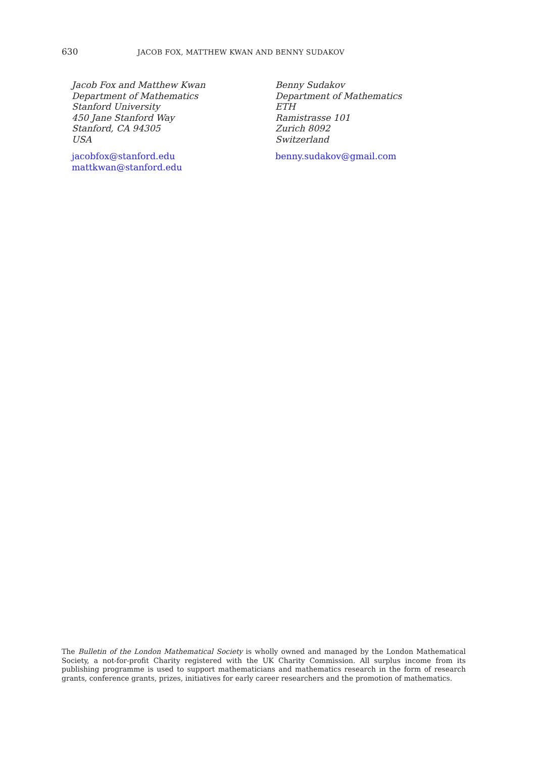630 JACOB FOX, MATTHEW KWAN AND BENNY SUDAKOV
Jacob Fox and Matthew Kwan
Department of Mathematics
Stanford University
450 Jane Stanford Way
Stanford, CA 94305
USA
jacobfox@stanford.edu
mattkwan@stanford.edu
Benny Sudakov
Department of Mathematics
ETH
Ramistrasse 101
Zurich 8092
Switzerland
benny.sudakov@gmail.com
The Bulletin of the London Mathematical Society is wholly owned and managed by the London Mathematical Society, a not-for-profit Charity registered with the UK Charity Commission. All surplus income from its publishing programme is used to support mathematicians and mathematics research in the form of research grants, conference grants, prizes, initiatives for early career researchers and the promotion of mathematics.